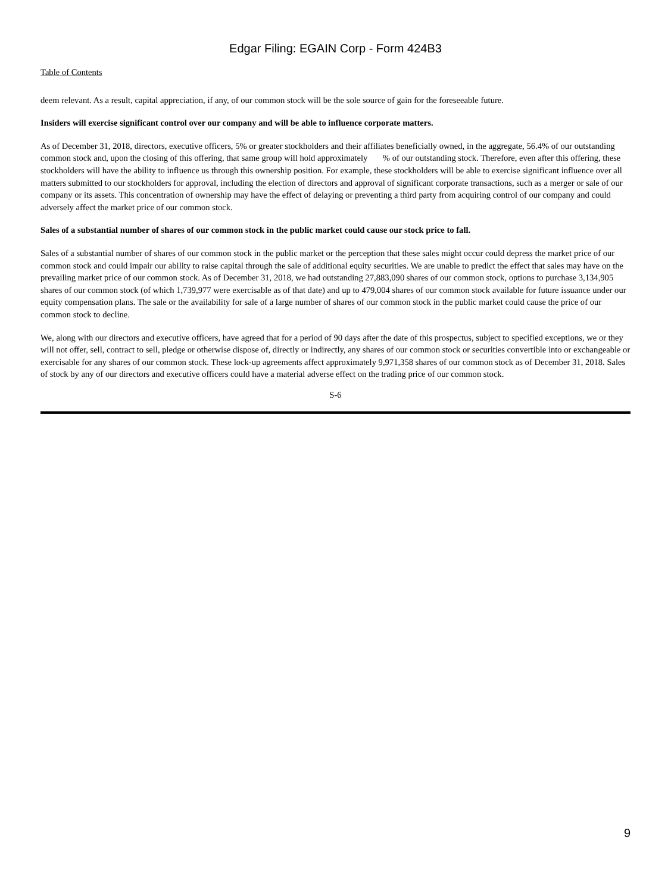Edgar Filing: EGAIN Corp - Form 424B3
Table of Contents
deem relevant. As a result, capital appreciation, if any, of our common stock will be the sole source of gain for the foreseeable future.
Insiders will exercise significant control over our company and will be able to influence corporate matters.
As of December 31, 2018, directors, executive officers, 5% or greater stockholders and their affiliates beneficially owned, in the aggregate, 56.4% of our outstanding common stock and, upon the closing of this offering, that same group will hold approximately % of our outstanding stock. Therefore, even after this offering, these stockholders will have the ability to influence us through this ownership position. For example, these stockholders will be able to exercise significant influence over all matters submitted to our stockholders for approval, including the election of directors and approval of significant corporate transactions, such as a merger or sale of our company or its assets. This concentration of ownership may have the effect of delaying or preventing a third party from acquiring control of our company and could adversely affect the market price of our common stock.
Sales of a substantial number of shares of our common stock in the public market could cause our stock price to fall.
Sales of a substantial number of shares of our common stock in the public market or the perception that these sales might occur could depress the market price of our common stock and could impair our ability to raise capital through the sale of additional equity securities. We are unable to predict the effect that sales may have on the prevailing market price of our common stock. As of December 31, 2018, we had outstanding 27,883,090 shares of our common stock, options to purchase 3,134,905 shares of our common stock (of which 1,739,977 were exercisable as of that date) and up to 479,004 shares of our common stock available for future issuance under our equity compensation plans. The sale or the availability for sale of a large number of shares of our common stock in the public market could cause the price of our common stock to decline.
We, along with our directors and executive officers, have agreed that for a period of 90 days after the date of this prospectus, subject to specified exceptions, we or they will not offer, sell, contract to sell, pledge or otherwise dispose of, directly or indirectly, any shares of our common stock or securities convertible into or exchangeable or exercisable for any shares of our common stock. These lock-up agreements affect approximately 9,971,358 shares of our common stock as of December 31, 2018. Sales of stock by any of our directors and executive officers could have a material adverse effect on the trading price of our common stock.
S-6
9